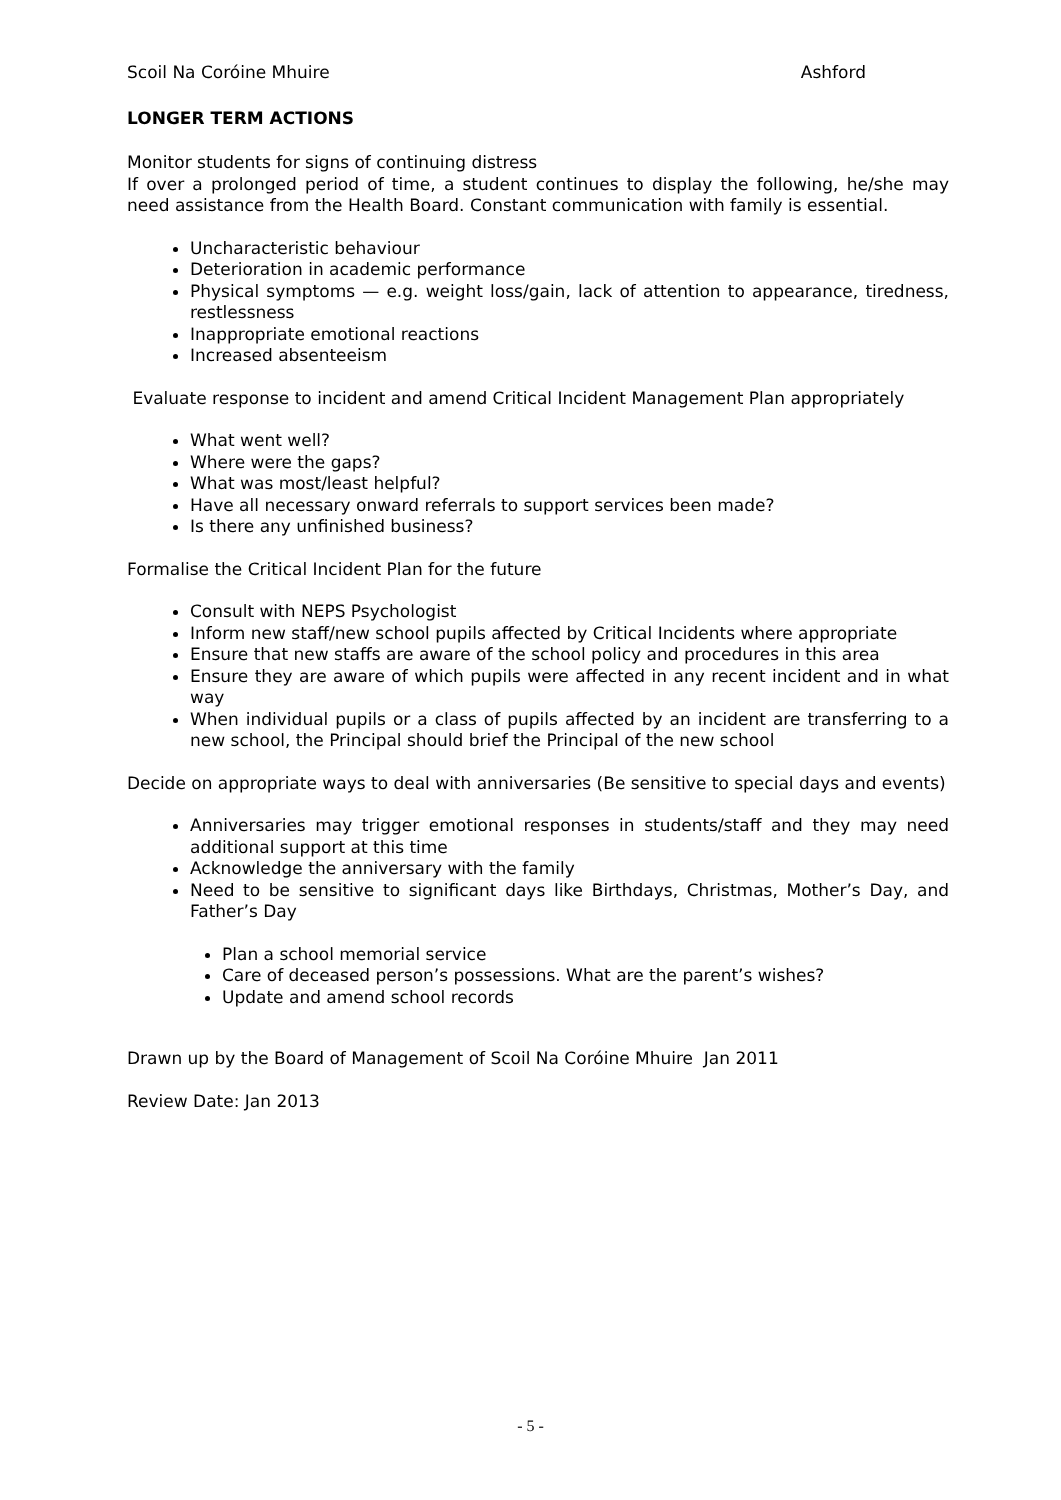Scoil Na Coróine Mhuire Ashford
LONGER TERM ACTIONS
Monitor students for signs of continuing distress
If over a prolonged period of time, a student continues to display the following, he/she may need assistance from the Health Board. Constant communication with family is essential.
Uncharacteristic behaviour
Deterioration in academic performance
Physical symptoms — e.g. weight loss/gain, lack of attention to appearance, tiredness, restlessness
Inappropriate emotional reactions
Increased absenteeism
Evaluate response to incident and amend Critical Incident Management Plan appropriately
What went well?
Where were the gaps?
What was most/least helpful?
Have all necessary onward referrals to support services been made?
Is there any unfinished business?
Formalise the Critical Incident Plan for the future
Consult with NEPS Psychologist
Inform new staff/new school pupils affected by Critical Incidents where appropriate
Ensure that new staffs are aware of the school policy and procedures in this area
Ensure they are aware of which pupils were affected in any recent incident and in what way
When individual pupils or a class of pupils affected by an incident are transferring to a new school, the Principal should brief the Principal of the new school
Decide on appropriate ways to deal with anniversaries (Be sensitive to special days and events)
Anniversaries may trigger emotional responses in students/staff and they may need additional support at this time
Acknowledge the anniversary with the family
Need to be sensitive to significant days like Birthdays, Christmas, Mother’s Day, and Father’s Day
Plan a school memorial service
Care of deceased person’s possessions. What are the parent’s wishes?
Update and amend school records
Drawn up by the Board of Management of Scoil Na Coróine Mhuire Jan 2011
Review Date: Jan 2013
- 5 -